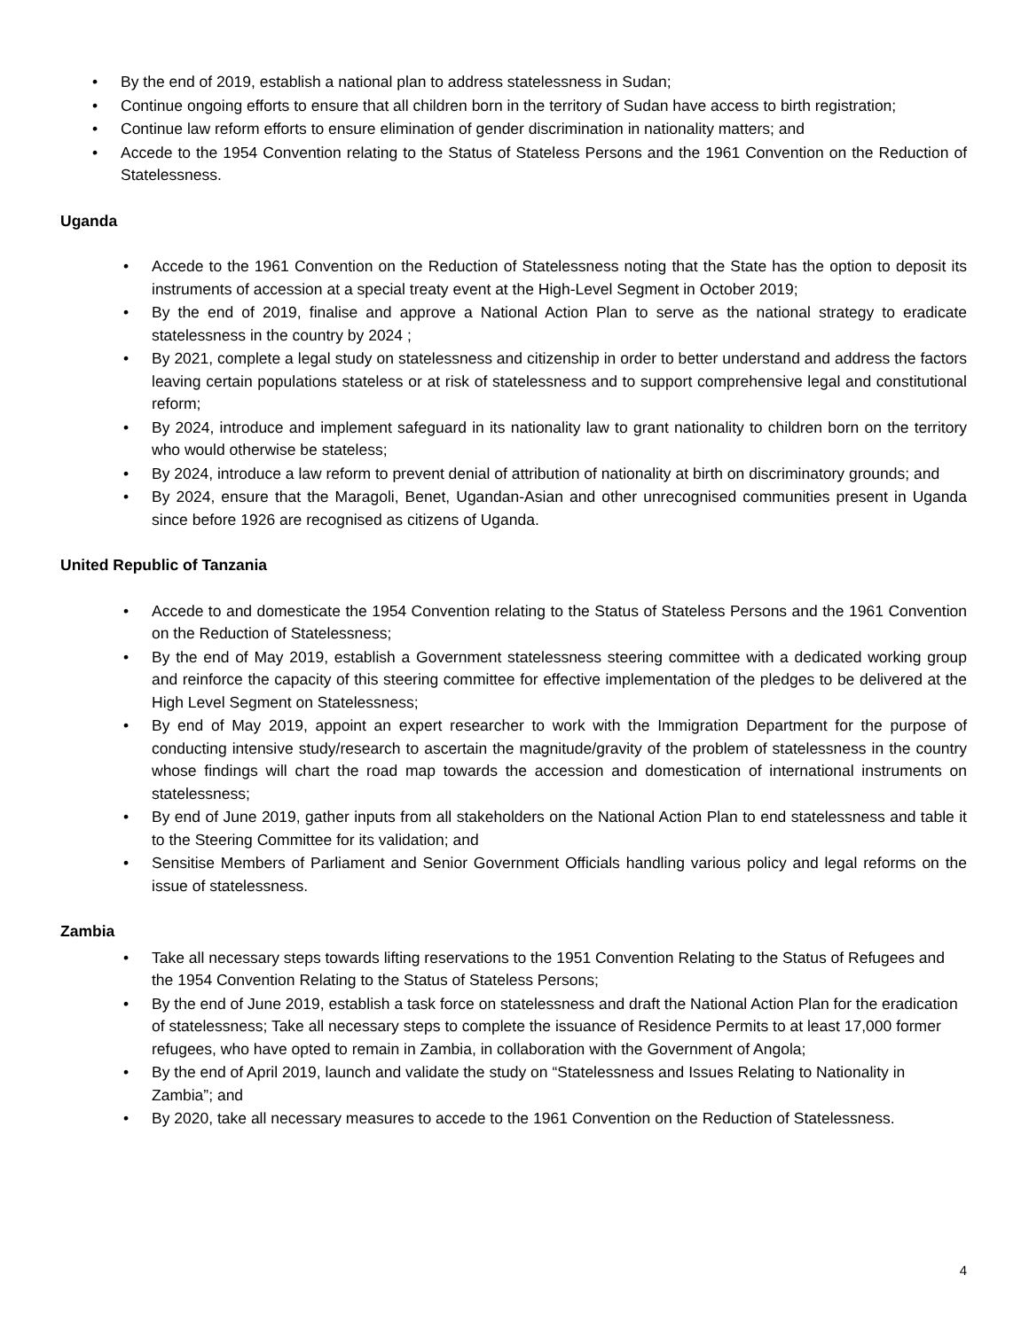• By the end of 2019, establish a national plan to address statelessness in Sudan;
• Continue ongoing efforts to ensure that all children born in the territory of Sudan have access to birth registration;
• Continue law reform efforts to ensure elimination of gender discrimination in nationality matters; and
• Accede to the 1954 Convention relating to the Status of Stateless Persons and the 1961 Convention on the Reduction of Statelessness.
Uganda
• Accede to the 1961 Convention on the Reduction of Statelessness noting that the State has the option to deposit its instruments of accession at a special treaty event at the High-Level Segment in October 2019;
• By the end of 2019, finalise and approve a National Action Plan to serve as the national strategy to eradicate statelessness in the country by 2024 ;
• By 2021, complete a legal study on statelessness and citizenship in order to better understand and address the factors leaving certain populations stateless or at risk of statelessness and to support comprehensive legal and constitutional reform;
• By 2024, introduce and implement safeguard in its nationality law to grant nationality to children born on the territory who would otherwise be stateless;
• By 2024, introduce a law reform to prevent denial of attribution of nationality at birth on discriminatory grounds; and
• By 2024, ensure that the Maragoli, Benet, Ugandan-Asian and other unrecognised communities present in Uganda since before 1926 are recognised as citizens of Uganda.
United Republic of Tanzania
• Accede to and domesticate the 1954 Convention relating to the Status of Stateless Persons and the 1961 Convention on the Reduction of Statelessness;
• By the end of May 2019, establish a Government statelessness steering committee with a dedicated working group and reinforce the capacity of this steering committee for effective implementation of the pledges to be delivered at the High Level Segment on Statelessness;
• By end of May 2019, appoint an expert researcher to work with the Immigration Department for the purpose of conducting intensive study/research to ascertain the magnitude/gravity of the problem of statelessness in the country whose findings will chart the road map towards the accession and domestication of international instruments on statelessness;
• By end of June 2019, gather inputs from all stakeholders on the National Action Plan to end statelessness and table it to the Steering Committee for its validation; and
• Sensitise Members of Parliament and Senior Government Officials handling various policy and legal reforms on the issue of statelessness.
Zambia
• Take all necessary steps towards lifting reservations to the 1951 Convention Relating to the Status of Refugees and the 1954 Convention Relating to the Status of Stateless Persons;
• By the end of June 2019, establish a task force on statelessness and draft the National Action Plan for the eradication of statelessness; Take all necessary steps to complete the issuance of Residence Permits to at least 17,000 former refugees, who have opted to remain in Zambia, in collaboration with the Government of Angola;
• By the end of April 2019, launch and validate the study on “Statelessness and Issues Relating to Nationality in Zambia”; and
• By 2020, take all necessary measures to accede to the 1961 Convention on the Reduction of Statelessness.
4